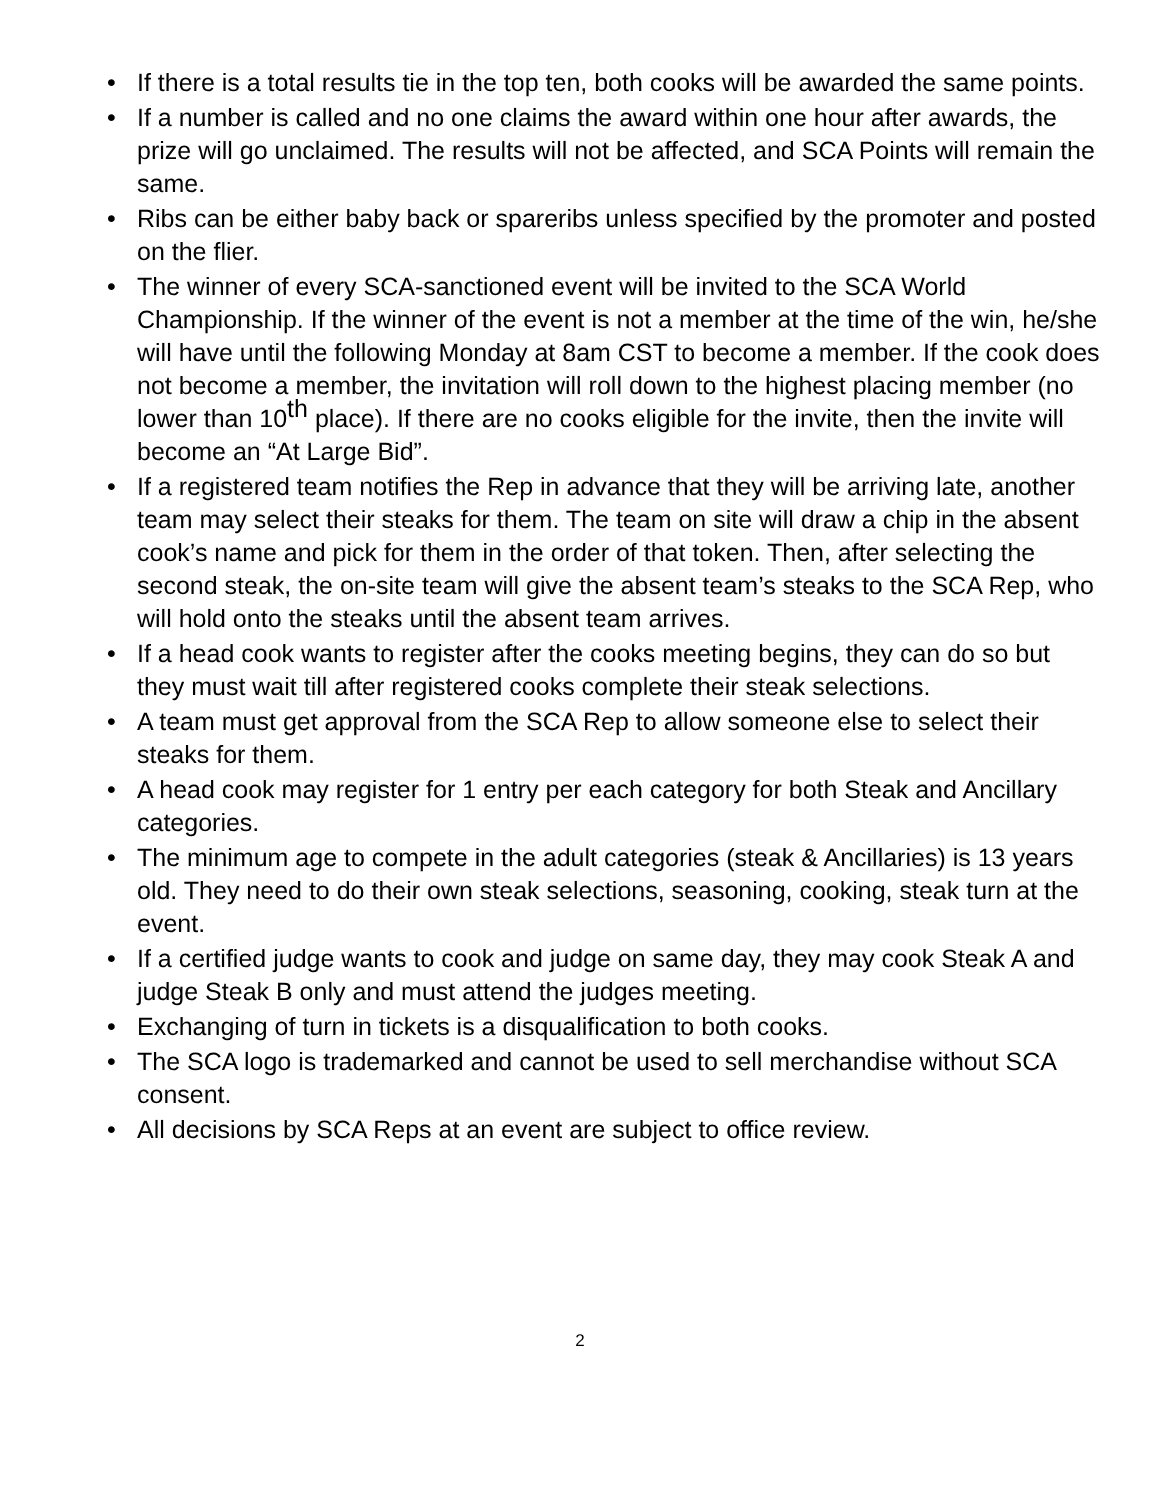• If there is a total results tie in the top ten, both cooks will be awarded the same points.
• If a number is called and no one claims the award within one hour after awards, the prize will go unclaimed. The results will not be affected, and SCA Points will remain the same.
• Ribs can be either baby back or spareribs unless specified by the promoter and posted on the flier.
• The winner of every SCA-sanctioned event will be invited to the SCA World Championship. If the winner of the event is not a member at the time of the win, he/she will have until the following Monday at 8am CST to become a member. If the cook does not become a member, the invitation will roll down to the highest placing member (no lower than 10<sup>th</sup> place). If there are no cooks eligible for the invite, then the invite will become an “At Large Bid”.
• If a registered team notifies the Rep in advance that they will be arriving late, another team may select their steaks for them. The team on site will draw a chip in the absent cook’s name and pick for them in the order of that token. Then, after selecting the second steak, the on-site team will give the absent team’s steaks to the SCA Rep, who will hold onto the steaks until the absent team arrives.
• If a head cook wants to register after the cooks meeting begins, they can do so but they must wait till after registered cooks complete their steak selections.
• A team must get approval from the SCA Rep to allow someone else to select their steaks for them.
• A head cook may register for 1 entry per each category for both Steak and Ancillary categories.
• The minimum age to compete in the adult categories (steak & Ancillaries) is 13 years old. They need to do their own steak selections, seasoning, cooking, steak turn at the event.
• If a certified judge wants to cook and judge on same day, they may cook Steak A and judge Steak B only and must attend the judges meeting.
• Exchanging of turn in tickets is a disqualification to both cooks.
• The SCA logo is trademarked and cannot be used to sell merchandise without SCA consent.
• All decisions by SCA Reps at an event are subject to office review.
2